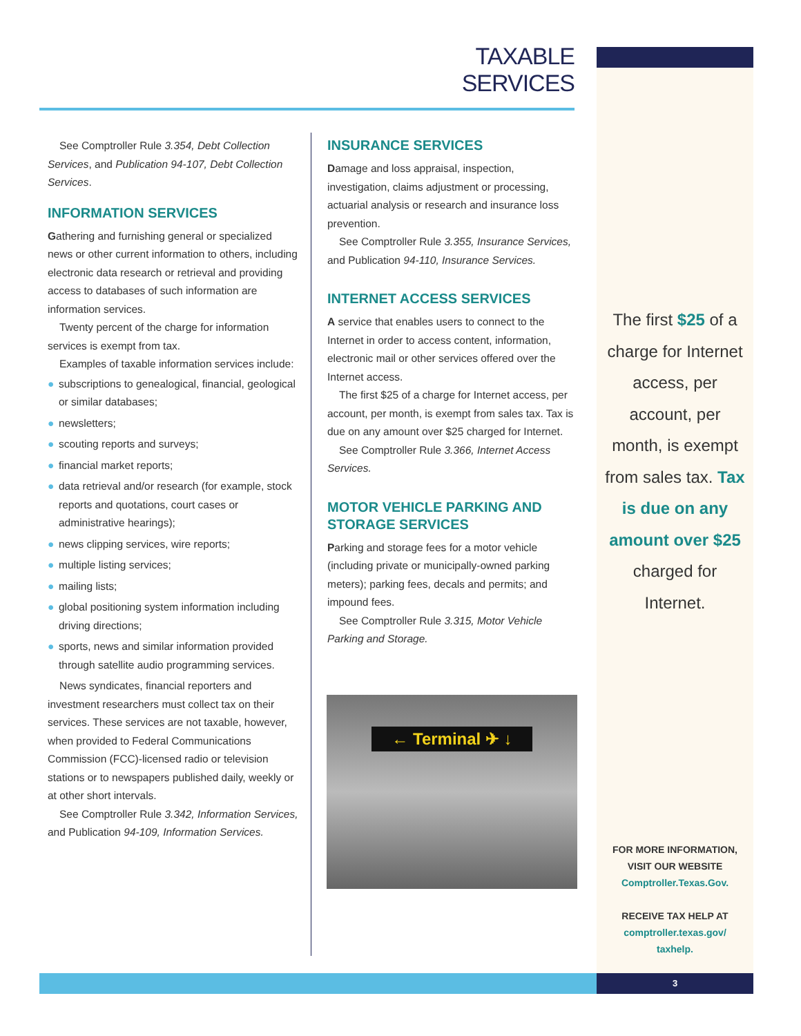TAXABLE SERVICES
See Comptroller Rule 3.354, Debt Collection Services, and Publication 94-107, Debt Collection Services.
INFORMATION SERVICES
Gathering and furnishing general or specialized news or other current information to others, including electronic data research or retrieval and providing access to databases of such information are information services.
Twenty percent of the charge for information services is exempt from tax.
Examples of taxable information services include:
● subscriptions to genealogical, financial, geological or similar databases;
● newsletters;
● scouting reports and surveys;
● financial market reports;
● data retrieval and/or research (for example, stock reports and quotations, court cases or administrative hearings);
● news clipping services, wire reports;
● multiple listing services;
● mailing lists;
● global positioning system information including driving directions;
● sports, news and similar information provided through satellite audio programming services.
News syndicates, financial reporters and investment researchers must collect tax on their services. These services are not taxable, however, when provided to Federal Communications Commission (FCC)-licensed radio or television stations or to newspapers published daily, weekly or at other short intervals.
See Comptroller Rule 3.342, Information Services, and Publication 94-109, Information Services.
INSURANCE SERVICES
Damage and loss appraisal, inspection, investigation, claims adjustment or processing, actuarial analysis or research and insurance loss prevention.
See Comptroller Rule 3.355, Insurance Services, and Publication 94-110, Insurance Services.
INTERNET ACCESS SERVICES
A service that enables users to connect to the Internet in order to access content, information, electronic mail or other services offered over the Internet access.
The first $25 of a charge for Internet access, per account, per month, is exempt from sales tax. Tax is due on any amount over $25 charged for Internet.
See Comptroller Rule 3.366, Internet Access Services.
MOTOR VEHICLE PARKING AND STORAGE SERVICES
Parking and storage fees for a motor vehicle (including private or municipally-owned parking meters); parking fees, decals and permits; and impound fees.
See Comptroller Rule 3.315, Motor Vehicle Parking and Storage.
← Terminal ✈ ↓
The first $25 of a charge for Internet access, per account, per month, is exempt from sales tax. Tax is due on any amount over $25 charged for Internet.
FOR MORE INFORMATION,
VISIT OUR WEBSITE
Comptroller.Texas.Gov.
RECEIVE TAX HELP AT
comptroller.texas.gov/
taxhelp.
3